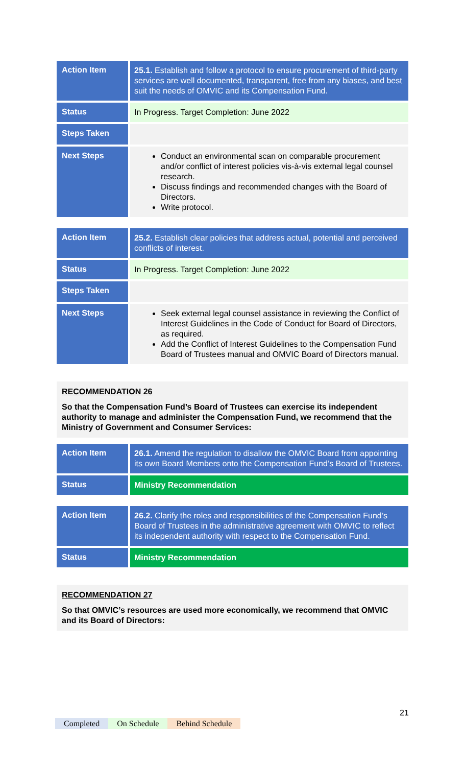| Action Item | 25.1. Establish and follow a protocol to ensure procurement of third-party services are well documented, transparent, free from any biases, and best suit the needs of OMVIC and its Compensation Fund. |
| Status | In Progress. Target Completion: June 2022 |
| Steps Taken | |
| Next Steps | Conduct an environmental scan on comparable procurement and/or conflict of interest policies vis-à-vis external legal counsel research. Discuss findings and recommended changes with the Board of Directors. Write protocol. |
| Action Item | 25.2. Establish clear policies that address actual, potential and perceived conflicts of interest. |
| Status | In Progress. Target Completion: June 2022 |
| Steps Taken | |
| Next Steps | Seek external legal counsel assistance in reviewing the Conflict of Interest Guidelines in the Code of Conduct for Board of Directors, as required. Add the Conflict of Interest Guidelines to the Compensation Fund Board of Trustees manual and OMVIC Board of Directors manual. |
RECOMMENDATION 26
So that the Compensation Fund’s Board of Trustees can exercise its independent authority to manage and administer the Compensation Fund, we recommend that the Ministry of Government and Consumer Services:
| Action Item | 26.1. Amend the regulation to disallow the OMVIC Board from appointing its own Board Members onto the Compensation Fund’s Board of Trustees. |
| Status | Ministry Recommendation |
| Action Item | 26.2. Clarify the roles and responsibilities of the Compensation Fund’s Board of Trustees in the administrative agreement with OMVIC to reflect its independent authority with respect to the Compensation Fund. |
| Status | Ministry Recommendation |
RECOMMENDATION 27
So that OMVIC’s resources are used more economically, we recommend that OMVIC and its Board of Directors:
21
Completed On Schedule Behind Schedule